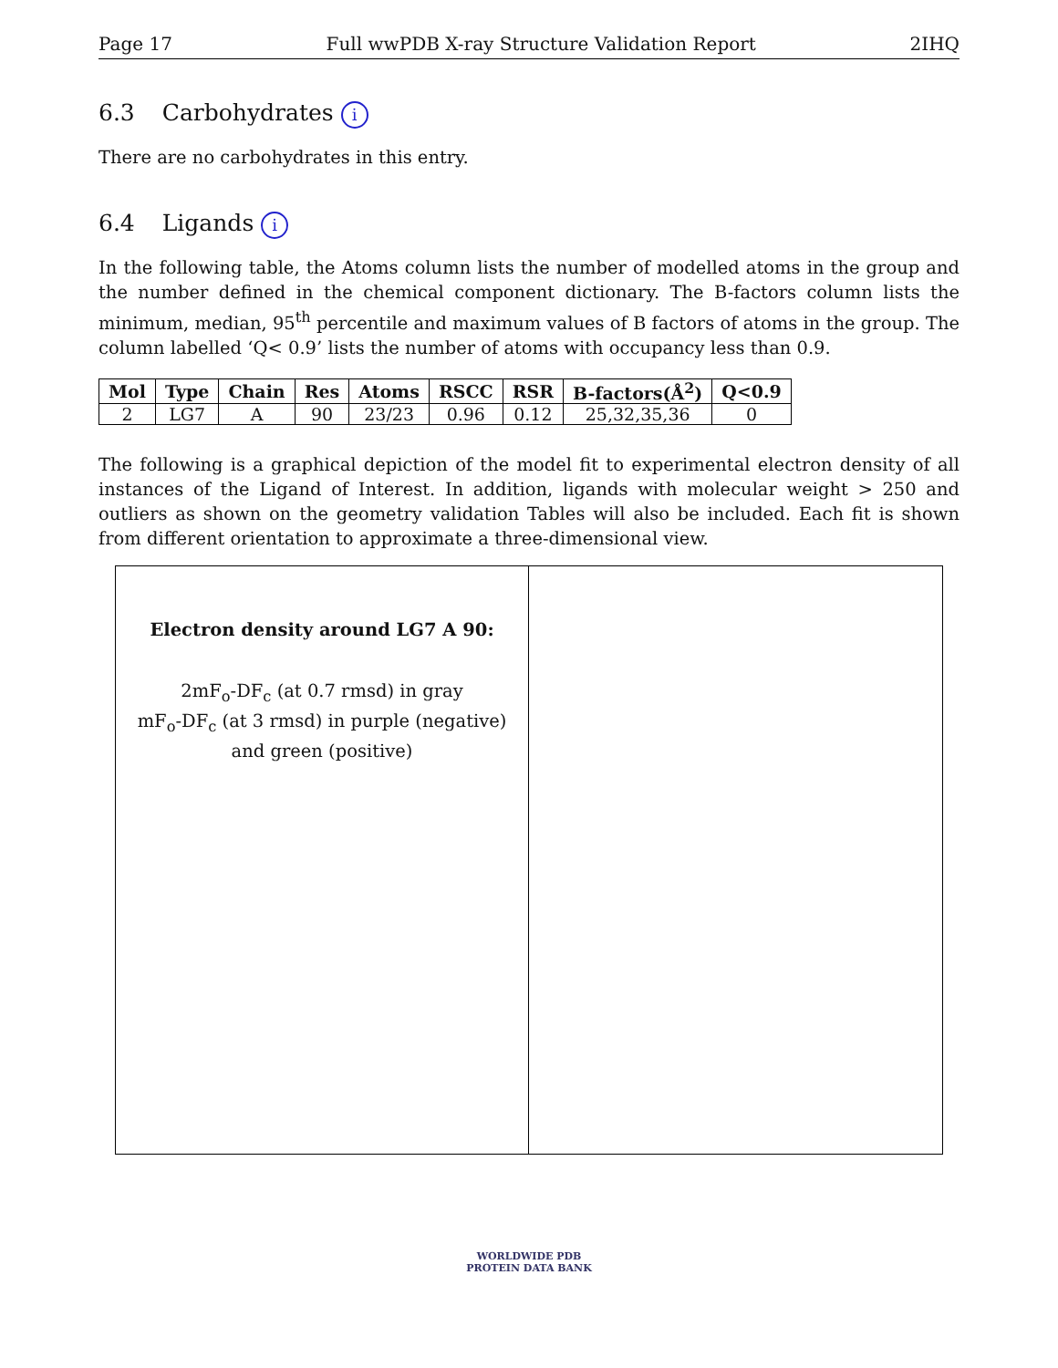Page 17 Full wwPDB X-ray Structure Validation Report 2IHQ
6.3 Carbohydrates i
There are no carbohydrates in this entry.
6.4 Ligands i
In the following table, the Atoms column lists the number of modelled atoms in the group and the number defined in the chemical component dictionary. The B-factors column lists the minimum, median, 95<sup>th</sup> percentile and maximum values of B factors of atoms in the group. The column labelled ‘Q< 0.9’ lists the number of atoms with occupancy less than 0.9.
| Mol | Type | Chain | Res | Atoms | RSCC | RSR | B-factors(Å<sup>2</sup>) | Q<0.9 |
| --- | --- | --- | --- | --- | --- | --- | --- | --- |
| 2 | LG7 | A | 90 | 23/23 | 0.96 | 0.12 | 25,32,35,36 | 0 |
The following is a graphical depiction of the model fit to experimental electron density of all instances of the Ligand of Interest. In addition, ligands with molecular weight > 250 and outliers as shown on the geometry validation Tables will also be included. Each fit is shown from different orientation to approximate a three-dimensional view.
Electron density around LG7 A 90:
2mF<sub>o</sub>-DF<sub>c</sub> (at 0.7 rmsd) in gray
mF<sub>o</sub>-DF<sub>c</sub> (at 3 rmsd) in purple (negative)
and green (positive)
WORLDWIDE PDB
PROTEIN DATA BANK